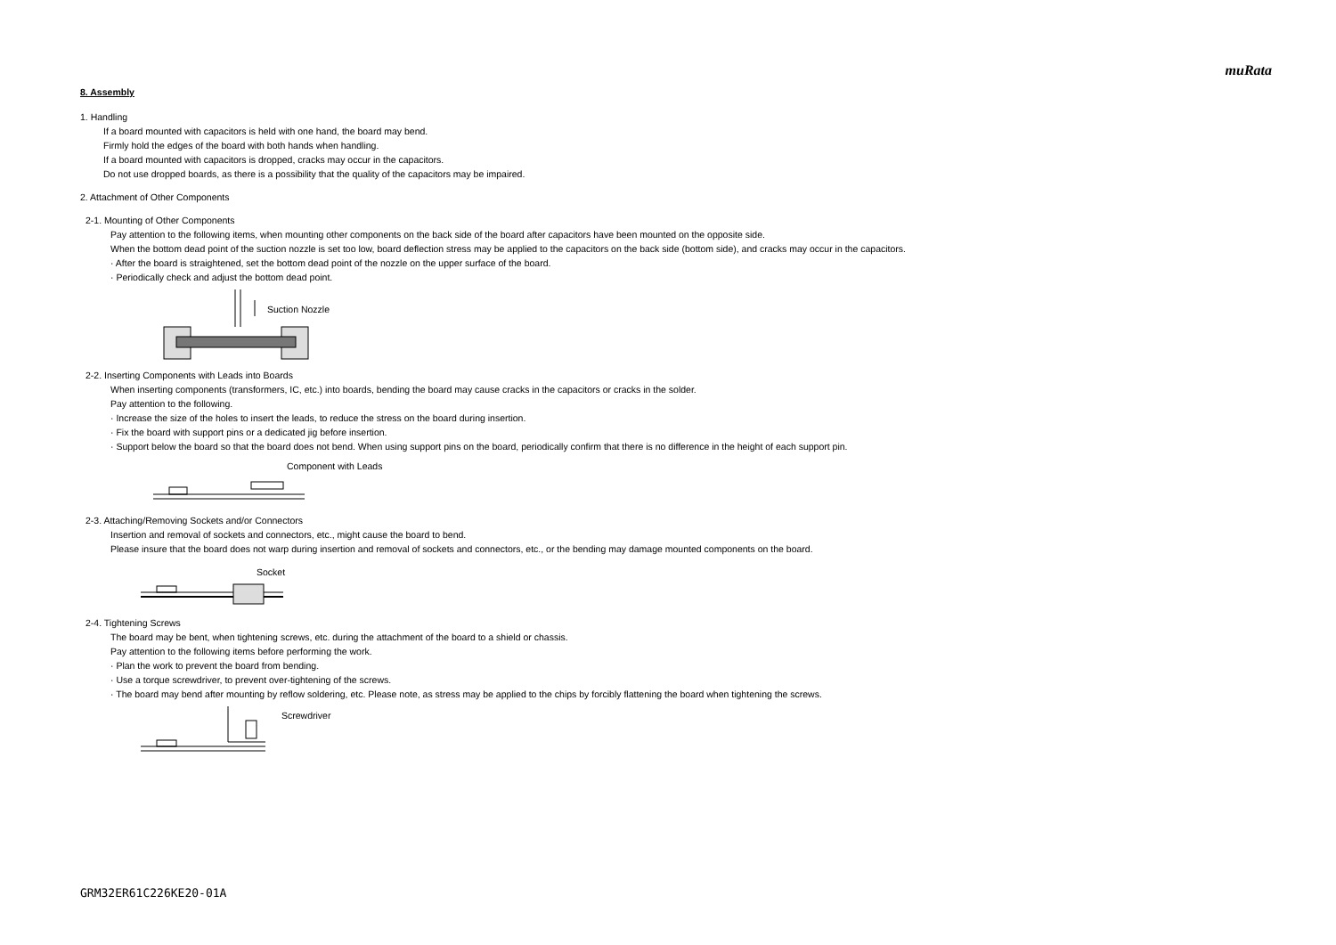muRata
8. Assembly
1. Handling
If a board mounted with capacitors is held with one hand, the board may bend.
Firmly hold the edges of the board with both hands when handling.
If a board mounted with capacitors is dropped, cracks may occur in the capacitors.
Do not use dropped boards, as there is a possibility that the quality of the capacitors may be impaired.
2. Attachment of Other Components
2-1. Mounting of Other Components
Pay attention to the following items, when mounting other components on the back side of the board after capacitors have been mounted on the opposite side.
When the bottom dead point of the suction nozzle is set too low, board deflection stress may be applied to the capacitors on the back side (bottom side), and cracks may occur in the capacitors.
· After the board is straightened, set the bottom dead point of the nozzle on the upper surface of the board.
· Periodically check and adjust the bottom dead point.
Suction Nozzle
2-2. Inserting Components with Leads into Boards
When inserting components (transformers, IC, etc.) into boards, bending the board may cause cracks in the capacitors or cracks in the solder.
Pay attention to the following.
· Increase the size of the holes to insert the leads, to reduce the stress on the board during insertion.
· Fix the board with support pins or a dedicated jig before insertion.
· Support below the board so that the board does not bend. When using support pins on the board, periodically confirm that there is no difference in the height of each support pin.
Component with Leads
2-3. Attaching/Removing Sockets and/or Connectors
Insertion and removal of sockets and connectors, etc., might cause the board to bend.
Please insure that the board does not warp during insertion and removal of sockets and connectors, etc., or the bending may damage mounted components on the board.
Socket
2-4. Tightening Screws
The board may be bent, when tightening screws, etc. during the attachment of the board to a shield or chassis.
Pay attention to the following items before performing the work.
· Plan the work to prevent the board from bending.
· Use a torque screwdriver, to prevent over-tightening of the screws.
· The board may bend after mounting by reflow soldering, etc. Please note, as stress may be applied to the chips by forcibly flattening the board when tightening the screws.
Screwdriver
GRM32ER61C226KE20-01A